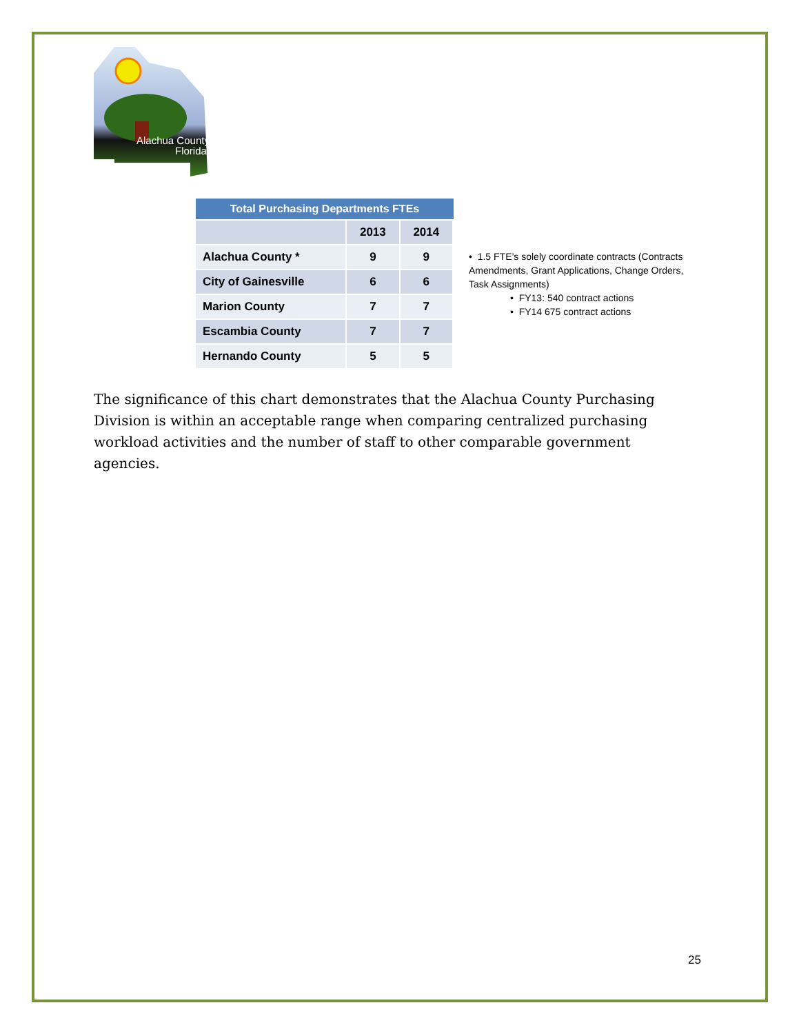Alachua County,
Florida
| Total Purchasing Departments FTEs | | |
| --- | --- | --- |
| | 2013 | 2014 |
| Alachua County * | 9 | 9 |
| City of Gainesville | 6 | 6 |
| Marion County | 7 | 7 |
| Escambia County | 7 | 7 |
| Hernando County | 5 | 5 |
• 1.5 FTE’s solely coordinate contracts (Contracts Amendments, Grant Applications, Change Orders, Task Assignments)
• FY13: 540 contract actions
• FY14 675 contract actions
The significance of this chart demonstrates that the Alachua County Purchasing Division is within an acceptable range when comparing centralized purchasing workload activities and the number of staff to other comparable government agencies.
25